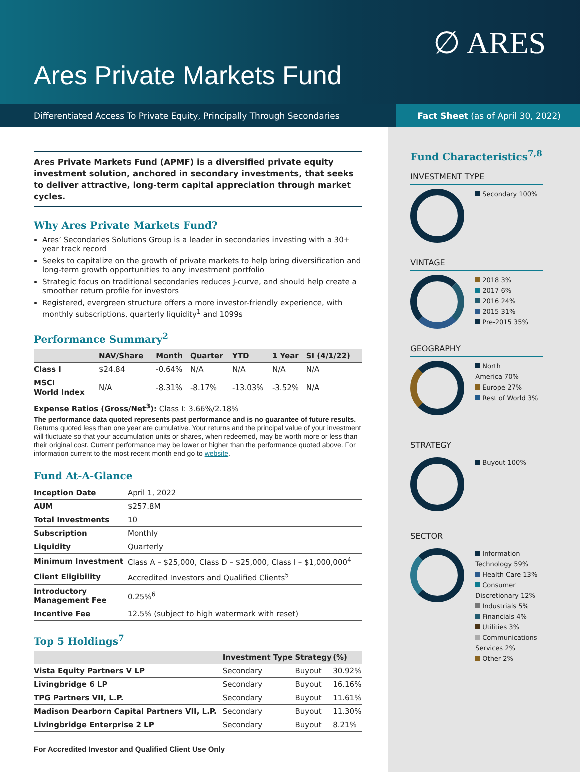Ares Private Markets Fund
∅ ARES
Differentiated Access To Private Equity, Principally Through Secondaries Fact Sheet (as of April 30, 2022)
Ares Private Markets Fund (APMF) is a diversified private equity investment solution, anchored in secondary investments, that seeks to deliver attractive, long-term capital appreciation through market cycles.
Why Ares Private Markets Fund?
Ares’ Secondaries Solutions Group is a leader in secondaries investing with a 30+ year track record
Seeks to capitalize on the growth of private markets to help bring diversification and long-term growth opportunities to any investment portfolio
Strategic focus on traditional secondaries reduces J-curve, and should help create a smoother return profile for investors
Registered, evergreen structure offers a more investor-friendly experience, with monthly subscriptions, quarterly liquidity<sup>1</sup> and 1099s
Performance Summary<sup>2</sup>
| | NAV/Share | Month | Quarter | YTD | 1 Year | SI (4/1/22) |
| --- | --- | --- | --- | --- | --- | --- |
| Class I | $24.84 | -0.64% | N/A | N/A | N/A | N/A |
| MSCI World Index | N/A | -8.31% | -8.17% | -13.03% | -3.52% | N/A |
Expense Ratios (Gross/Net<sup>3</sup>): Class I: 3.66%/2.18%
The performance data quoted represents past performance and is no guarantee of future results. Returns quoted less than one year are cumulative. Your returns and the principal value of your investment will fluctuate so that your accumulation units or shares, when redeemed, may be worth more or less than their original cost. Current performance may be lower or higher than the performance quoted above. For information current to the most recent month end go to website.
Fund At-A-Glance
| Inception Date | April 1, 2022 |
| AUM | $257.8M |
| Total Investments | 10 |
| Subscription | Monthly |
| Liquidity | Quarterly |
| Minimum Investment | Class A – $25,000, Class D – $25,000, Class I – $1,000,000<sup>4</sup> |
| Client Eligibility | Accredited Investors and Qualified Clients<sup>5</sup> |
| Introductory Management Fee | 0.25%<sup>6</sup> |
| Incentive Fee | 12.5% (subject to high watermark with reset) |
Top 5 Holdings<sup>7</sup>
| | Investment Type | Strategy | (%) |
| --- | --- | --- | --- |
| Vista Equity Partners V LP | Secondary | Buyout | 30.92% |
| Livingbridge 6 LP | Secondary | Buyout | 16.16% |
| TPG Partners VII, L.P. | Secondary | Buyout | 11.61% |
| Madison Dearborn Capital Partners VII, L.P. | Secondary | Buyout | 11.30% |
| Livingbridge Enterprise 2 LP | Secondary | Buyout | 8.21% |
For Accredited Investor and Qualified Client Use Only
Fund Characteristics<sup>7,8</sup>
INVESTMENT TYPE
Secondary 100%
VINTAGE
2018 3%
2017 6%
2016 24%
2015 31%
Pre-2015 35%
GEOGRAPHY
North
America 70%
Europe 27%
Rest of World 3%
STRATEGY
Buyout 100%
SECTOR
Information
Technology 59%
Health Care 13%
Consumer
Discretionary 12%
Industrials 5%
Financials 4%
Utilities 3%
Communications
Services 2%
Other 2%